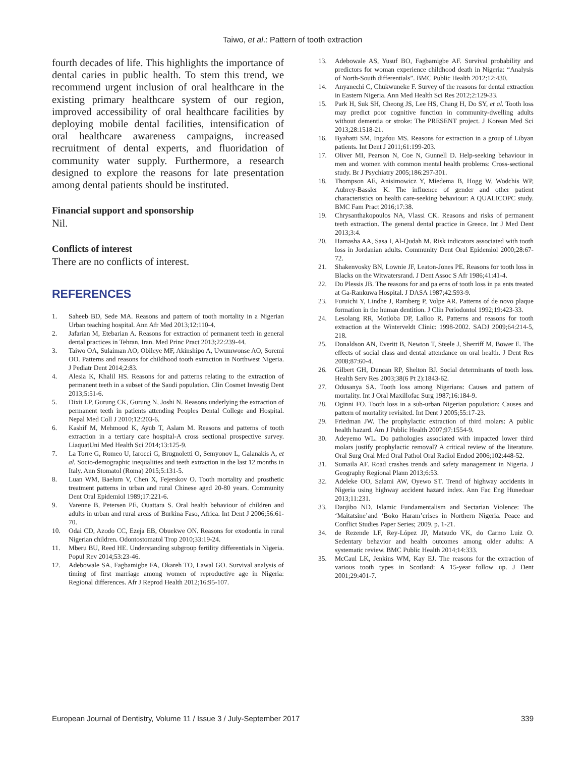Taiwo, et al.: Pattern of tooth extraction
fourth decades of life. This highlights the importance of dental caries in public health. To stem this trend, we recommend urgent inclusion of oral healthcare in the existing primary healthcare system of our region, improved accessibility of oral healthcare facilities by deploying mobile dental facilities, intensification of oral healthcare awareness campaigns, increased recruitment of dental experts, and fluoridation of community water supply. Furthermore, a research designed to explore the reasons for late presentation among dental patients should be instituted.
Financial support and sponsorship
Nil.
Conflicts of interest
There are no conflicts of interest.
REFERENCES
1. Saheeb BD, Sede MA. Reasons and pattern of tooth mortality in a Nigerian Urban teaching hospital. Ann Afr Med 2013;12:110-4.
2. Jafarian M, Etebarian A. Reasons for extraction of permanent teeth in general dental practices in Tehran, Iran. Med Princ Pract 2013;22:239-44.
3. Taiwo OA, Sulaiman AO, Obileye MF, Akinshipo A, Uwumwonse AO, Soremi OO. Patterns and reasons for childhood tooth extraction in Northwest Nigeria. J Pediatr Dent 2014;2:83.
4. Alesia K, Khalil HS. Reasons for and patterns relating to the extraction of permanent teeth in a subset of the Saudi population. Clin Cosmet Investig Dent 2013;5:51-6.
5. Dixit LP, Gurung CK, Gurung N, Joshi N. Reasons underlying the extraction of permanent teeth in patients attending Peoples Dental College and Hospital. Nepal Med Coll J 2010;12:203-6.
6. Kashif M, Mehmood K, Ayub T, Aslam M. Reasons and patterns of tooth extraction in a tertiary care hospital-A cross sectional prospective survey. LiaquatUni Med Health Sci 2014;13:125-9.
7. La Torre G, Romeo U, Iarocci G, Brugnoletti O, Semyonov L, Galanakis A, et al. Socio-demographic inequalities and teeth extraction in the last 12 months in Italy. Ann Stomatol (Roma) 2015;5:131-5.
8. Luan WM, Baelum V, Chen X, Fejerskov O. Tooth mortality and prosthetic treatment patterns in urban and rural Chinese aged 20-80 years. Community Dent Oral Epidemiol 1989;17:221-6.
9. Varenne B, Petersen PE, Ouattara S. Oral health behaviour of children and adults in urban and rural areas of Burkina Faso, Africa. Int Dent J 2006;56:61-70.
10. Odai CD, Azodo CC, Ezeja EB, Obuekwe ON. Reasons for exodontia in rural Nigerian children. Odontostomatol Trop 2010;33:19-24.
11. Mberu BU, Reed HE. Understanding subgroup fertility differentials in Nigeria. Popul Rev 2014;53:23-46.
12. Adebowale SA, Fagbamigbe FA, Okareh TO, Lawal GO. Survival analysis of timing of first marriage among women of reproductive age in Nigeria: Regional differences. Afr J Reprod Health 2012;16:95-107.
13. Adebowale AS, Yusuf BO, Fagbamigbe AF. Survival probability and predictors for woman experience childhood death in Nigeria: “Analysis of North-South differentials”. BMC Public Health 2012;12:430.
14. Anyanechi C, Chukwuneke F. Survey of the reasons for dental extraction in Eastern Nigeria. Ann Med Health Sci Res 2012;2:129-33.
15. Park H, Suk SH, Cheong JS, Lee HS, Chang H, Do SY, et al. Tooth loss may predict poor cognitive function in community-dwelling adults without dementia or stroke: The PRESENT project. J Korean Med Sci 2013;28:1518-21.
16. Byahatti SM, Ingafou MS. Reasons for extraction in a group of Libyan patients. Int Dent J 2011;61:199-203.
17. Oliver MI, Pearson N, Coe N, Gunnell D. Help-seeking behaviour in men and women with common mental health problems: Cross-sectional study. Br J Psychiatry 2005;186:297-301.
18. Thompson AE, Anisimowicz Y, Miedema B, Hogg W, Wodchis WP, Aubrey-Bassler K. The influence of gender and other patient characteristics on health care-seeking behaviour: A QUALICOPC study. BMC Fam Pract 2016;17:38.
19. Chrysanthakopoulos NA, Vlassi CK. Reasons and risks of permanent teeth extraction. The general dental practice in Greece. Int J Med Dent 2013;3:4.
20. Hamasha AA, Sasa I, Al-Qudah M. Risk indicators associated with tooth loss in Jordanian adults. Community Dent Oral Epidemiol 2000;28:67-72.
21. Shakenvosky BN, Lownie JF, Leaton-Jones PE. Reasons for tooth loss in Blacks on the Witwatersrand. J Dent Assoc S Afr 1986;41:41-4.
22. Du Plessis JB. The reasons for and pa erns of tooth loss in pa ents treated at Ga-Rankuwa Hospital. J DASA 1987;42:593-9.
23. Furuichi Y, Lindhe J, Ramberg P, Volpe AR. Patterns of de novo plaque formation in the human dentition. J Clin Periodontol 1992;19:423-33.
24. Lesolang RR, Motloba DP, Lalloo R. Patterns and reasons for tooth extraction at the Winterveldt Clinic: 1998-2002. SADJ 2009;64:214-5, 218.
25. Donaldson AN, Everitt B, Newton T, Steele J, Sherriff M, Bower E. The effects of social class and dental attendance on oral health. J Dent Res 2008;87:60-4.
26. Gilbert GH, Duncan RP, Shelton BJ. Social determinants of tooth loss. Health Serv Res 2003;38(6 Pt 2):1843-62.
27. Odusanya SA. Tooth loss among Nigerians: Causes and pattern of mortality. Int J Oral Maxillofac Surg 1987;16:184-9.
28. Oginni FO. Tooth loss in a sub-urban Nigerian population: Causes and pattern of mortality revisited. Int Dent J 2005;55:17-23.
29. Friedman JW. The prophylactic extraction of third molars: A public health hazard. Am J Public Health 2007;97:1554-9.
30. Adeyemo WL. Do pathologies associated with impacted lower third molars justify prophylactic removal? A critical review of the literature. Oral Surg Oral Med Oral Pathol Oral Radiol Endod 2006;102:448-52.
31. Sumaila AF. Road crashes trends and safety management in Nigeria. J Geography Regional Plann 2013;6:53.
32. Adeleke OO, Salami AW, Oyewo ST. Trend of highway accidents in Nigeria using highway accident hazard index. Ann Fac Eng Hunedoar 2013;11:231.
33. Danjibo ND. Islamic Fundamentalism and Sectarian Violence: The ‘Maitatsine’and ‘Boko Haram’crises in Northern Nigeria. Peace and Conflict Studies Paper Series; 2009. p. 1-21.
34. de Rezende LF, Rey-López JP, Matsudo VK, do Carmo Luiz O. Sedentary behavior and health outcomes among older adults: A systematic review. BMC Public Health 2014;14:333.
35. McCaul LK, Jenkins WM, Kay EJ. The reasons for the extraction of various tooth types in Scotland: A 15-year follow up. J Dent 2001;29:401-7.
European Journal of Dentistry, Volume 11 / Issue 3 / July-September 2017 339